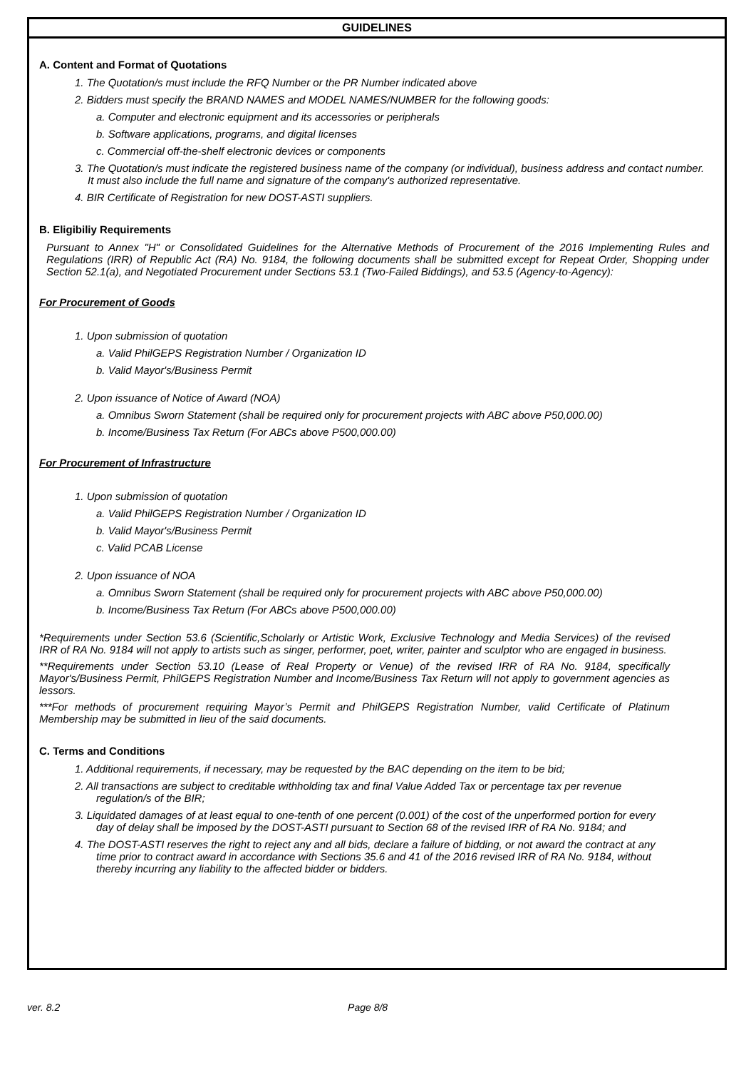GUIDELINES
A. Content and Format of Quotations
1. The Quotation/s must include the RFQ Number or the PR Number indicated above
2. Bidders must specify the BRAND NAMES and MODEL NAMES/NUMBER for the following goods:
a. Computer and electronic equipment and its accessories or peripherals
b. Software applications, programs, and digital licenses
c. Commercial off-the-shelf electronic devices or components
3. The Quotation/s must indicate the registered business name of the company (or individual), business address and contact number. It must also include the full name and signature of the company's authorized representative.
4. BIR Certificate of Registration for new DOST-ASTI suppliers.
B. Eligibiliy Requirements
Pursuant to Annex "H" or Consolidated Guidelines for the Alternative Methods of Procurement of the 2016 Implementing Rules and Regulations (IRR) of Republic Act (RA) No. 9184, the following documents shall be submitted except for Repeat Order, Shopping under Section 52.1(a), and Negotiated Procurement under Sections 53.1 (Two-Failed Biddings), and 53.5 (Agency-to-Agency):
For Procurement of Goods
1. Upon submission of quotation
a. Valid PhilGEPS Registration Number / Organization ID
b. Valid Mayor's/Business Permit
2. Upon issuance of Notice of Award (NOA)
a. Omnibus Sworn Statement (shall be required only for procurement projects with ABC above P50,000.00)
b. Income/Business Tax Return (For ABCs above P500,000.00)
For Procurement of Infrastructure
1. Upon submission of quotation
a. Valid PhilGEPS Registration Number / Organization ID
b. Valid Mayor's/Business Permit
c. Valid PCAB License
2. Upon issuance of NOA
a. Omnibus Sworn Statement (shall be required only for procurement projects with ABC above P50,000.00)
b. Income/Business Tax Return (For ABCs above P500,000.00)
*Requirements under Section 53.6 (Scientific,Scholarly or Artistic Work, Exclusive Technology and Media Services) of the revised IRR of RA No. 9184 will not apply to artists such as singer, performer, poet, writer, painter and sculptor who are engaged in business.
**Requirements under Section 53.10 (Lease of Real Property or Venue) of the revised IRR of RA No. 9184, specifically Mayor's/Business Permit, PhilGEPS Registration Number and Income/Business Tax Return will not apply to government agencies as lessors.
***For methods of procurement requiring Mayor’s Permit and PhilGEPS Registration Number, valid Certificate of Platinum Membership may be submitted in lieu of the said documents.
C. Terms and Conditions
1. Additional requirements, if necessary, may be requested by the BAC depending on the item to be bid;
2. All transactions are subject to creditable withholding tax and final Value Added Tax or percentage tax per revenue regulation/s of the BIR;
3. Liquidated damages of at least equal to one-tenth of one percent (0.001) of the cost of the unperformed portion for every day of delay shall be imposed by the DOST-ASTI pursuant to Section 68 of the revised IRR of RA No. 9184; and
4. The DOST-ASTI reserves the right to reject any and all bids, declare a failure of bidding, or not award the contract at any time prior to contract award in accordance with Sections 35.6 and 41 of the 2016 revised IRR of RA No. 9184, without thereby incurring any liability to the affected bidder or bidders.
ver. 8.2 Page 8/8